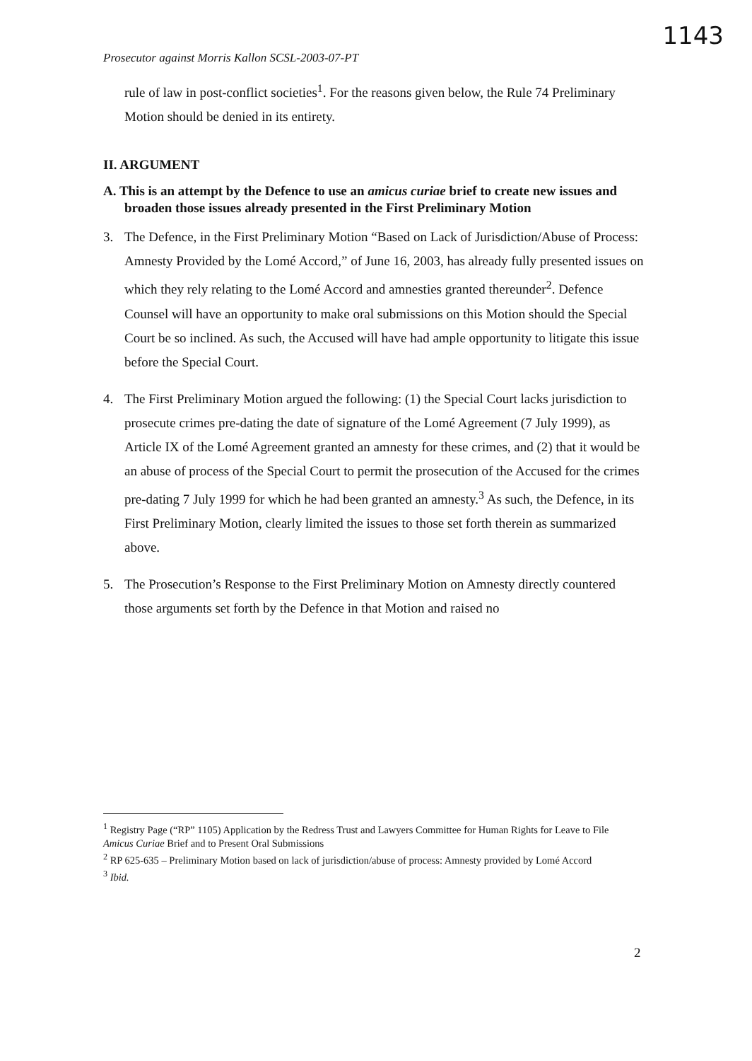1143
Prosecutor against Morris Kallon SCSL-2003-07-PT
rule of law in post-conflict societies<sup>1</sup>. For the reasons given below, the Rule 74 Preliminary Motion should be denied in its entirety.
II. ARGUMENT
A. This is an attempt by the Defence to use an amicus curiae brief to create new issues and broaden those issues already presented in the First Preliminary Motion
3. The Defence, in the First Preliminary Motion “Based on Lack of Jurisdiction/Abuse of Process: Amnesty Provided by the Lomé Accord,” of June 16, 2003, has already fully presented issues on which they rely relating to the Lomé Accord and amnesties granted thereunder<sup>2</sup>. Defence Counsel will have an opportunity to make oral submissions on this Motion should the Special Court be so inclined. As such, the Accused will have had ample opportunity to litigate this issue before the Special Court.
4. The First Preliminary Motion argued the following: (1) the Special Court lacks jurisdiction to prosecute crimes pre-dating the date of signature of the Lomé Agreement (7 July 1999), as Article IX of the Lomé Agreement granted an amnesty for these crimes, and (2) that it would be an abuse of process of the Special Court to permit the prosecution of the Accused for the crimes pre-dating 7 July 1999 for which he had been granted an amnesty.<sup>3</sup> As such, the Defence, in its First Preliminary Motion, clearly limited the issues to those set forth therein as summarized above.
5. The Prosecution’s Response to the First Preliminary Motion on Amnesty directly countered those arguments set forth by the Defence in that Motion and raised no
<sup>1</sup> Registry Page (“RP” 1105) Application by the Redress Trust and Lawyers Committee for Human Rights for Leave to File Amicus Curiae Brief and to Present Oral Submissions
<sup>2</sup> RP 625-635 – Preliminary Motion based on lack of jurisdiction/abuse of process: Amnesty provided by Lomé Accord
<sup>3</sup> Ibid.
2